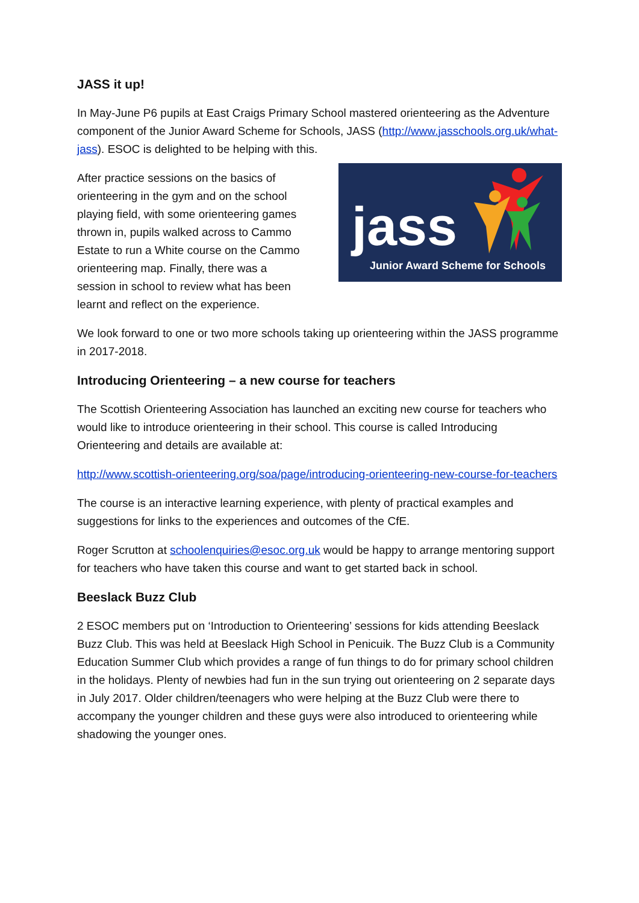JASS it up!
In May-June P6 pupils at East Craigs Primary School mastered orienteering as the Adventure component of the Junior Award Scheme for Schools, JASS (http://www.jasschools.org.uk/what-jass). ESOC is delighted to be helping with this.
After practice sessions on the basics of orienteering in the gym and on the school playing field, with some orienteering games thrown in, pupils walked across to Cammo Estate to run a White course on the Cammo orienteering map. Finally, there was a session in school to review what has been learnt and reflect on the experience.
jass
Junior Award Scheme for Schools
We look forward to one or two more schools taking up orienteering within the JASS programme in 2017-2018.
Introducing Orienteering – a new course for teachers
The Scottish Orienteering Association has launched an exciting new course for teachers who would like to introduce orienteering in their school. This course is called Introducing Orienteering and details are available at:
http://www.scottish-orienteering.org/soa/page/introducing-orienteering-new-course-for-teachers
The course is an interactive learning experience, with plenty of practical examples and suggestions for links to the experiences and outcomes of the CfE.
Roger Scrutton at schoolenquiries@esoc.org.uk would be happy to arrange mentoring support for teachers who have taken this course and want to get started back in school.
Beeslack Buzz Club
2 ESOC members put on ‘Introduction to Orienteering’ sessions for kids attending Beeslack Buzz Club. This was held at Beeslack High School in Penicuik. The Buzz Club is a Community Education Summer Club which provides a range of fun things to do for primary school children in the holidays. Plenty of newbies had fun in the sun trying out orienteering on 2 separate days in July 2017. Older children/teenagers who were helping at the Buzz Club were there to accompany the younger children and these guys were also introduced to orienteering while shadowing the younger ones.